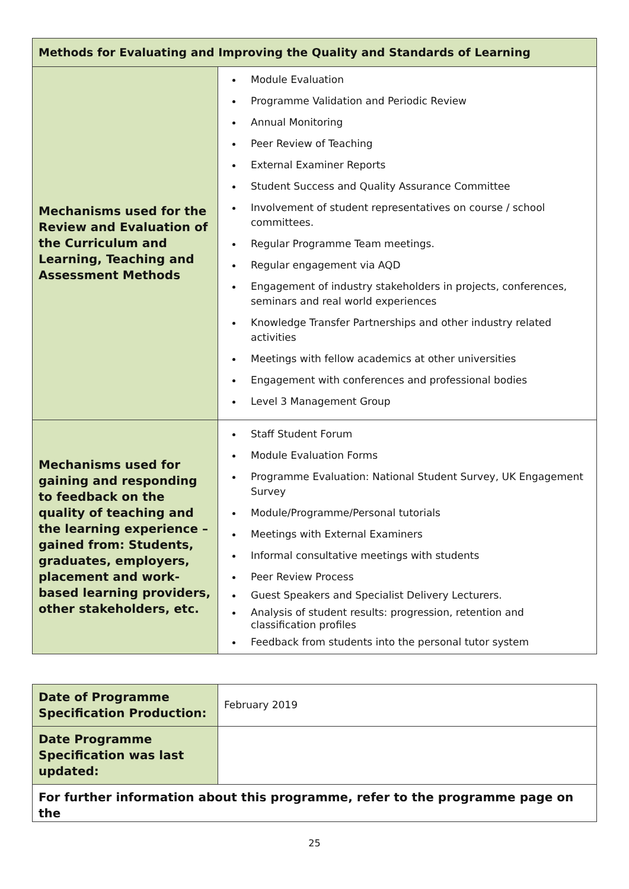| Methods for Evaluating and Improving the Quality and Standards of Learning | |
| --- | --- |
| Mechanisms used for the Review and Evaluation of the Curriculum and Learning, Teaching and Assessment Methods | Module Evaluation Programme Validation and Periodic Review Annual Monitoring Peer Review of Teaching External Examiner Reports Student Success and Quality Assurance Committee Involvement of student representatives on course / school committees. Regular Programme Team meetings. Regular engagement via AQD Engagement of industry stakeholders in projects, conferences, seminars and real world experiences Knowledge Transfer Partnerships and other industry related activities Meetings with fellow academics at other universities Engagement with conferences and professional bodies Level 3 Management Group |
| Mechanisms used for gaining and responding to feedback on the quality of teaching and the learning experience – gained from: Students, graduates, employers, placement and work-based learning providers, other stakeholders, etc. | Staff Student Forum Module Evaluation Forms Programme Evaluation: National Student Survey, UK Engagement Survey Module/Programme/Personal tutorials Meetings with External Examiners Informal consultative meetings with students Peer Review Process Guest Speakers and Specialist Delivery Lecturers. Analysis of student results: progression, retention and classification profiles Feedback from students into the personal tutor system |
| Date of Programme Specification Production: | February 2019 |
| Date Programme Specification was last updated: | |
| For further information about this programme, refer to the programme page on the | |
25